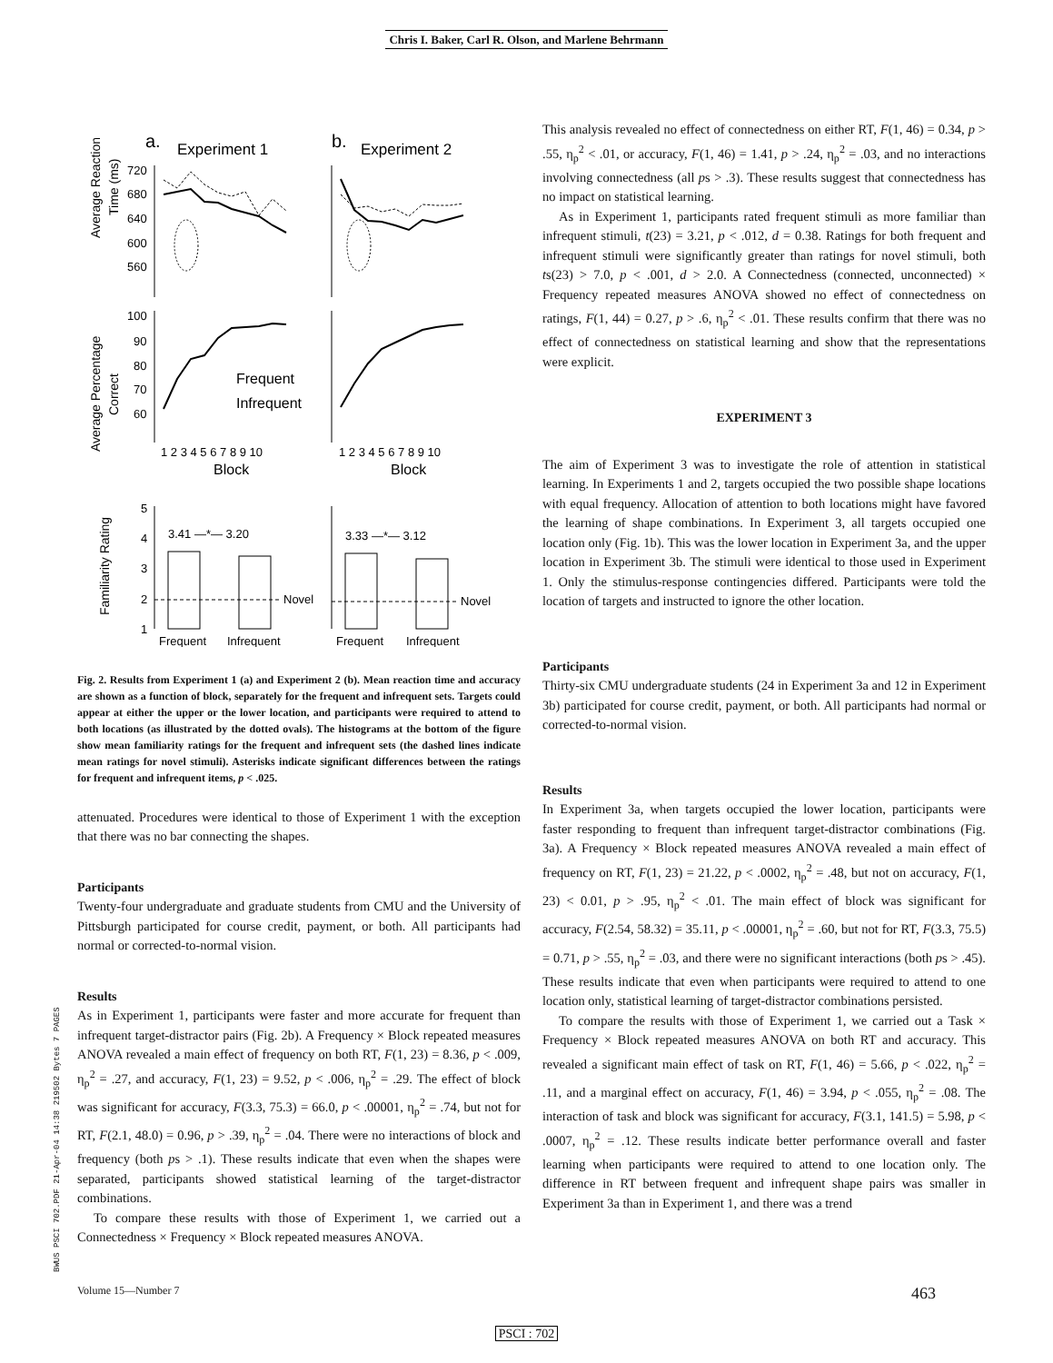Chris I. Baker, Carl R. Olson, and Marlene Behrmann
a.
Experiment 1
b.
Experiment 2
Average Reaction
Time (ms)
720
680
640
600
560
Average Percentage
Correct
100
90
80
70
60
Frequent
Infrequent
1 2 3 4 5 6 7 8 9 10
1 2 3 4 5 6 7 8 9 10
Block
Block
Familiarity Rating
5
4
3
2
1
3.41 —*— 3.20
3.33 —*— 3.12
Novel
Novel
Frequent
Infrequent
Frequent
Infrequent
Fig. 2. Results from Experiment 1 (a) and Experiment 2 (b). Mean reaction time and accuracy are shown as a function of block, separately for the frequent and infrequent sets. Targets could appear at either the upper or the lower location, and participants were required to attend to both locations (as illustrated by the dotted ovals). The histograms at the bottom of the figure show mean familiarity ratings for the frequent and infrequent sets (the dashed lines indicate mean ratings for novel stimuli). Asterisks indicate significant differences between the ratings for frequent and infrequent items, p < .025.
attenuated. Procedures were identical to those of Experiment 1 with the exception that there was no bar connecting the shapes.
Participants
Twenty-four undergraduate and graduate students from CMU and the University of Pittsburgh participated for course credit, payment, or both. All participants had normal or corrected-to-normal vision.
Results
As in Experiment 1, participants were faster and more accurate for frequent than infrequent target-distractor pairs (Fig. 2b). A Frequency × Block repeated measures ANOVA revealed a main effect of frequency on both RT, F(1, 23) = 8.36, p < .009, η<sub>p</sub><sup>2</sup> = .27, and accuracy, F(1, 23) = 9.52, p < .006, η<sub>p</sub><sup>2</sup> = .29. The effect of block was significant for accuracy, F(3.3, 75.3) = 66.0, p < .00001, η<sub>p</sub><sup>2</sup> = .74, but not for RT, F(2.1, 48.0) = 0.96, p > .39, η<sub>p</sub><sup>2</sup> = .04. There were no interactions of block and frequency (both ps > .1). These results indicate that even when the shapes were separated, participants showed statistical learning of the target-distractor combinations.
To compare these results with those of Experiment 1, we carried out a Connectedness × Frequency × Block repeated measures ANOVA.
This analysis revealed no effect of connectedness on either RT, F(1, 46) = 0.34, p > .55, η<sub>p</sub><sup>2</sup> < .01, or accuracy, F(1, 46) = 1.41, p > .24, η<sub>p</sub><sup>2</sup> = .03, and no interactions involving connectedness (all ps > .3). These results suggest that connectedness has no impact on statistical learning.
As in Experiment 1, participants rated frequent stimuli as more familiar than infrequent stimuli, t(23) = 3.21, p < .012, d = 0.38. Ratings for both frequent and infrequent stimuli were significantly greater than ratings for novel stimuli, both ts(23) > 7.0, p < .001, d > 2.0. A Connectedness (connected, unconnected) × Frequency repeated measures ANOVA showed no effect of connectedness on ratings, F(1, 44) = 0.27, p > .6, η<sub>p</sub><sup>2</sup> < .01. These results confirm that there was no effect of connectedness on statistical learning and show that the representations were explicit.
EXPERIMENT 3
The aim of Experiment 3 was to investigate the role of attention in statistical learning. In Experiments 1 and 2, targets occupied the two possible shape locations with equal frequency. Allocation of attention to both locations might have favored the learning of shape combinations. In Experiment 3, all targets occupied one location only (Fig. 1b). This was the lower location in Experiment 3a, and the upper location in Experiment 3b. The stimuli were identical to those used in Experiment 1. Only the stimulus-response contingencies differed. Participants were told the location of targets and instructed to ignore the other location.
Participants
Thirty-six CMU undergraduate students (24 in Experiment 3a and 12 in Experiment 3b) participated for course credit, payment, or both. All participants had normal or corrected-to-normal vision.
Results
In Experiment 3a, when targets occupied the lower location, participants were faster responding to frequent than infrequent target-distractor combinations (Fig. 3a). A Frequency × Block repeated measures ANOVA revealed a main effect of frequency on RT, F(1, 23) = 21.22, p < .0002, η<sub>p</sub><sup>2</sup> = .48, but not on accuracy, F(1, 23) < 0.01, p > .95, η<sub>p</sub><sup>2</sup> < .01. The main effect of block was significant for accuracy, F(2.54, 58.32) = 35.11, p < .00001, η<sub>p</sub><sup>2</sup> = .60, but not for RT, F(3.3, 75.5) = 0.71, p > .55, η<sub>p</sub><sup>2</sup> = .03, and there were no significant interactions (both ps > .45). These results indicate that even when participants were required to attend to one location only, statistical learning of target-distractor combinations persisted.
To compare the results with those of Experiment 1, we carried out a Task × Frequency × Block repeated measures ANOVA on both RT and accuracy. This revealed a significant main effect of task on RT, F(1, 46) = 5.66, p < .022, η<sub>p</sub><sup>2</sup> = .11, and a marginal effect on accuracy, F(1, 46) = 3.94, p < .055, η<sub>p</sub><sup>2</sup> = .08. The interaction of task and block was significant for accuracy, F(3.1, 141.5) = 5.98, p < .0007, η<sub>p</sub><sup>2</sup> = .12. These results indicate better performance overall and faster learning when participants were required to attend to one location only. The difference in RT between frequent and infrequent shape pairs was smaller in Experiment 3a than in Experiment 1, and there was a trend
Volume 15—Number 7 463
PSCI : 702
BWUS PSCI 702.PDF 21-Apr-04 14:38 219502 Bytes 7 PAGES